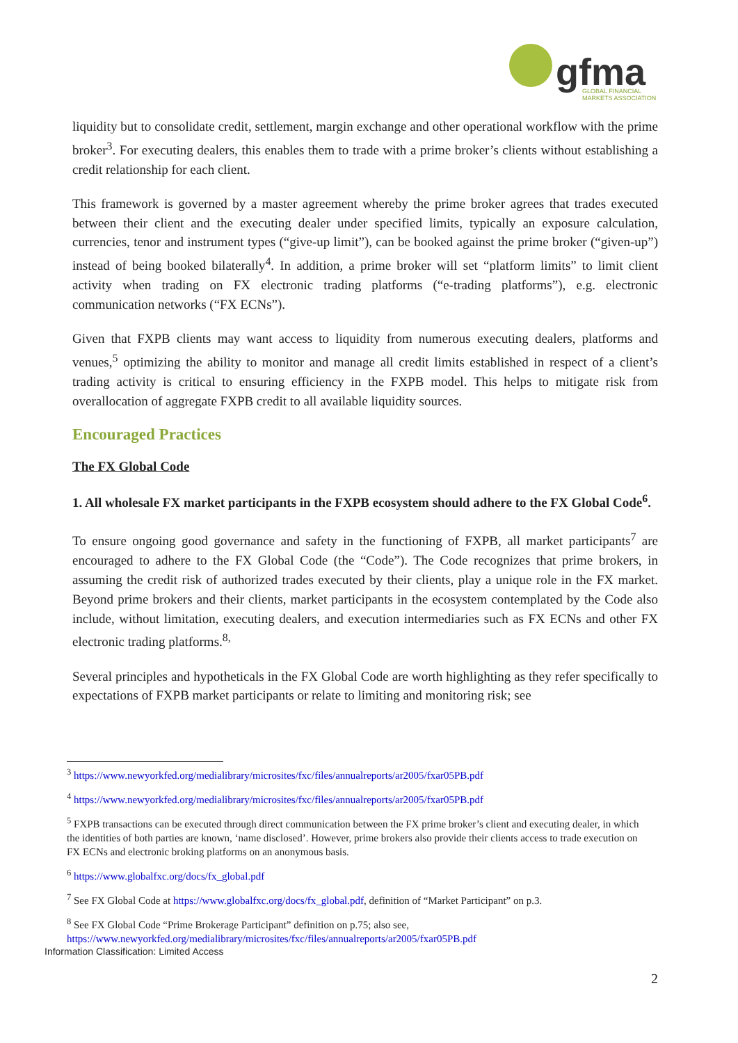gfma
GLOBAL FINANCIAL
MARKETS ASSOCIATION
liquidity but to consolidate credit, settlement, margin exchange and other operational workflow with the prime broker<sup>3</sup>. For executing dealers, this enables them to trade with a prime broker’s clients without establishing a credit relationship for each client.
This framework is governed by a master agreement whereby the prime broker agrees that trades executed between their client and the executing dealer under specified limits, typically an exposure calculation, currencies, tenor and instrument types (“give-up limit”), can be booked against the prime broker (“given-up”) instead of being booked bilaterally<sup>4</sup>. In addition, a prime broker will set “platform limits” to limit client activity when trading on FX electronic trading platforms (“e-trading platforms”), e.g. electronic communication networks (“FX ECNs”).
Given that FXPB clients may want access to liquidity from numerous executing dealers, platforms and venues,<sup>5</sup> optimizing the ability to monitor and manage all credit limits established in respect of a client’s trading activity is critical to ensuring efficiency in the FXPB model. This helps to mitigate risk from overallocation of aggregate FXPB credit to all available liquidity sources.
Encouraged Practices
The FX Global Code
1. All wholesale FX market participants in the FXPB ecosystem should adhere to the FX Global Code<sup>6</sup>.
To ensure ongoing good governance and safety in the functioning of FXPB, all market participants<sup>7</sup> are encouraged to adhere to the FX Global Code (the “Code”). The Code recognizes that prime brokers, in assuming the credit risk of authorized trades executed by their clients, play a unique role in the FX market. Beyond prime brokers and their clients, market participants in the ecosystem contemplated by the Code also include, without limitation, executing dealers, and execution intermediaries such as FX ECNs and other FX electronic trading platforms.<sup>8,</sup>
Several principles and hypotheticals in the FX Global Code are worth highlighting as they refer specifically to expectations of FXPB market participants or relate to limiting and monitoring risk; see
<sup>3</sup> https://www.newyorkfed.org/medialibrary/microsites/fxc/files/annualreports/ar2005/fxar05PB.pdf
<sup>4</sup> https://www.newyorkfed.org/medialibrary/microsites/fxc/files/annualreports/ar2005/fxar05PB.pdf
<sup>5</sup> FXPB transactions can be executed through direct communication between the FX prime broker’s client and executing dealer, in which the identities of both parties are known, ‘name disclosed’. However, prime brokers also provide their clients access to trade execution on FX ECNs and electronic broking platforms on an anonymous basis.
<sup>6</sup> https://www.globalfxc.org/docs/fx_global.pdf
<sup>7</sup> See FX Global Code at https://www.globalfxc.org/docs/fx_global.pdf, definition of “Market Participant” on p.3.
<sup>8</sup> See FX Global Code “Prime Brokerage Participant” definition on p.75; also see, https://www.newyorkfed.org/medialibrary/microsites/fxc/files/annualreports/ar2005/fxar05PB.pdf
Information Classification: Limited Access
2